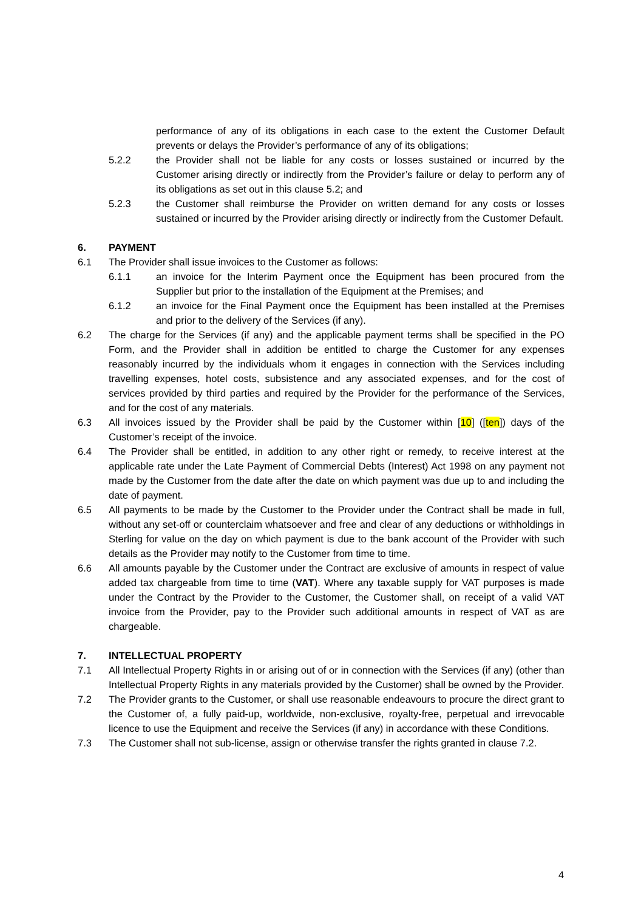performance of any of its obligations in each case to the extent the Customer Default prevents or delays the Provider’s performance of any of its obligations;
5.2.2 the Provider shall not be liable for any costs or losses sustained or incurred by the Customer arising directly or indirectly from the Provider’s failure or delay to perform any of its obligations as set out in this clause 5.2; and
5.2.3 the Customer shall reimburse the Provider on written demand for any costs or losses sustained or incurred by the Provider arising directly or indirectly from the Customer Default.
6. PAYMENT
6.1 The Provider shall issue invoices to the Customer as follows:
6.1.1 an invoice for the Interim Payment once the Equipment has been procured from the Supplier but prior to the installation of the Equipment at the Premises; and
6.1.2 an invoice for the Final Payment once the Equipment has been installed at the Premises and prior to the delivery of the Services (if any).
6.2 The charge for the Services (if any) and the applicable payment terms shall be specified in the PO Form, and the Provider shall in addition be entitled to charge the Customer for any expenses reasonably incurred by the individuals whom it engages in connection with the Services including travelling expenses, hotel costs, subsistence and any associated expenses, and for the cost of services provided by third parties and required by the Provider for the performance of the Services, and for the cost of any materials.
6.3 All invoices issued by the Provider shall be paid by the Customer within [10] ([ten]) days of the Customer’s receipt of the invoice.
6.4 The Provider shall be entitled, in addition to any other right or remedy, to receive interest at the applicable rate under the Late Payment of Commercial Debts (Interest) Act 1998 on any payment not made by the Customer from the date after the date on which payment was due up to and including the date of payment.
6.5 All payments to be made by the Customer to the Provider under the Contract shall be made in full, without any set-off or counterclaim whatsoever and free and clear of any deductions or withholdings in Sterling for value on the day on which payment is due to the bank account of the Provider with such details as the Provider may notify to the Customer from time to time.
6.6 All amounts payable by the Customer under the Contract are exclusive of amounts in respect of value added tax chargeable from time to time (VAT). Where any taxable supply for VAT purposes is made under the Contract by the Provider to the Customer, the Customer shall, on receipt of a valid VAT invoice from the Provider, pay to the Provider such additional amounts in respect of VAT as are chargeable.
7. INTELLECTUAL PROPERTY
7.1 All Intellectual Property Rights in or arising out of or in connection with the Services (if any) (other than Intellectual Property Rights in any materials provided by the Customer) shall be owned by the Provider.
7.2 The Provider grants to the Customer, or shall use reasonable endeavours to procure the direct grant to the Customer of, a fully paid-up, worldwide, non-exclusive, royalty-free, perpetual and irrevocable licence to use the Equipment and receive the Services (if any) in accordance with these Conditions.
7.3 The Customer shall not sub-license, assign or otherwise transfer the rights granted in clause 7.2.
4